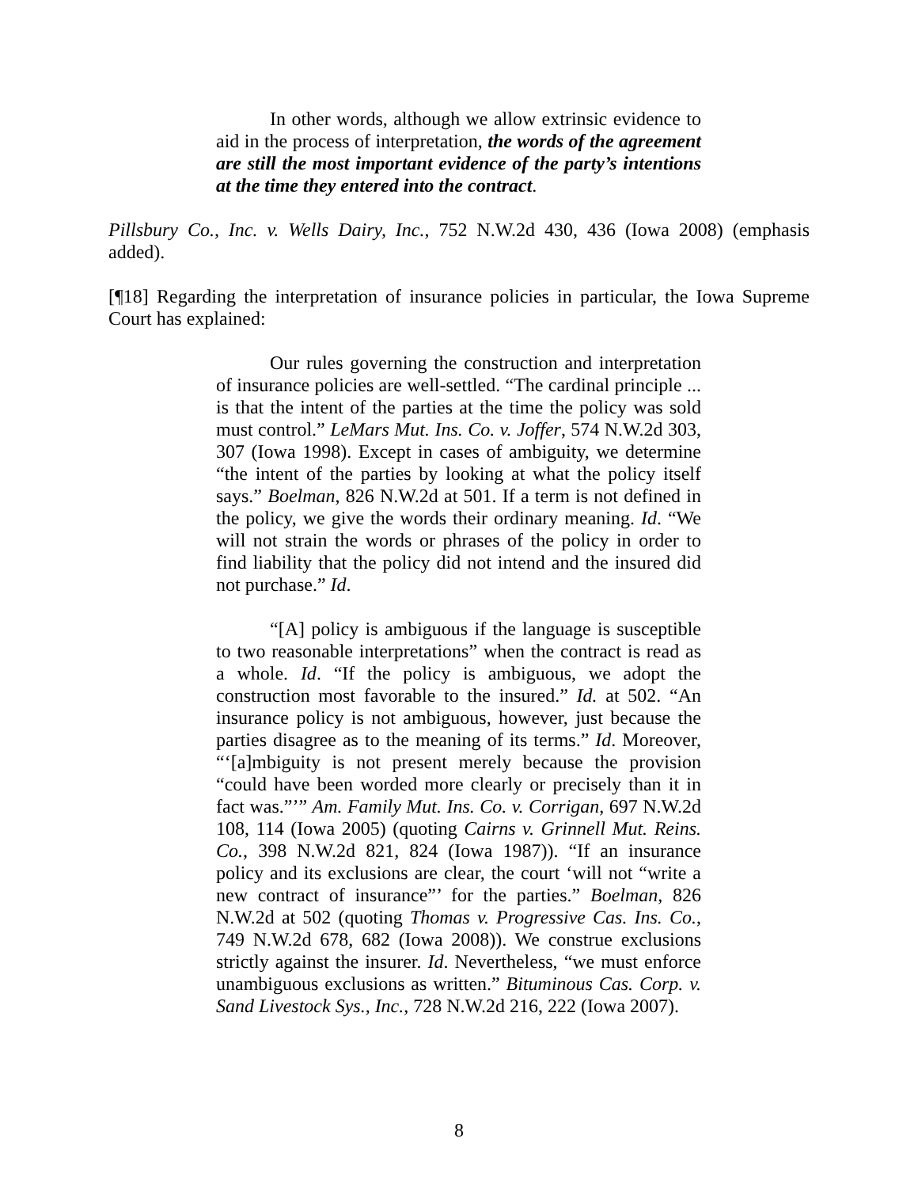In other words, although we allow extrinsic evidence to aid in the process of interpretation, the words of the agreement are still the most important evidence of the party’s intentions at the time they entered into the contract.
Pillsbury Co., Inc. v. Wells Dairy, Inc., 752 N.W.2d 430, 436 (Iowa 2008) (emphasis added).
[¶18] Regarding the interpretation of insurance policies in particular, the Iowa Supreme Court has explained:
Our rules governing the construction and interpretation of insurance policies are well-settled. “The cardinal principle ... is that the intent of the parties at the time the policy was sold must control.” LeMars Mut. Ins. Co. v. Joffer, 574 N.W.2d 303, 307 (Iowa 1998). Except in cases of ambiguity, we determine “the intent of the parties by looking at what the policy itself says.” Boelman, 826 N.W.2d at 501. If a term is not defined in the policy, we give the words their ordinary meaning. Id. “We will not strain the words or phrases of the policy in order to find liability that the policy did not intend and the insured did not purchase.” Id.
“[A] policy is ambiguous if the language is susceptible to two reasonable interpretations” when the contract is read as a whole. Id. “If the policy is ambiguous, we adopt the construction most favorable to the insured.” Id. at 502. “An insurance policy is not ambiguous, however, just because the parties disagree as to the meaning of its terms.” Id. Moreover, “‘[a]mbiguity is not present merely because the provision “could have been worded more clearly or precisely than it in fact was.”’” Am. Family Mut. Ins. Co. v. Corrigan, 697 N.W.2d 108, 114 (Iowa 2005) (quoting Cairns v. Grinnell Mut. Reins. Co., 398 N.W.2d 821, 824 (Iowa 1987)). “If an insurance policy and its exclusions are clear, the court ‘will not “write a new contract of insurance”’ for the parties.” Boelman, 826 N.W.2d at 502 (quoting Thomas v. Progressive Cas. Ins. Co., 749 N.W.2d 678, 682 (Iowa 2008)). We construe exclusions strictly against the insurer. Id. Nevertheless, “we must enforce unambiguous exclusions as written.” Bituminous Cas. Corp. v. Sand Livestock Sys., Inc., 728 N.W.2d 216, 222 (Iowa 2007).
8